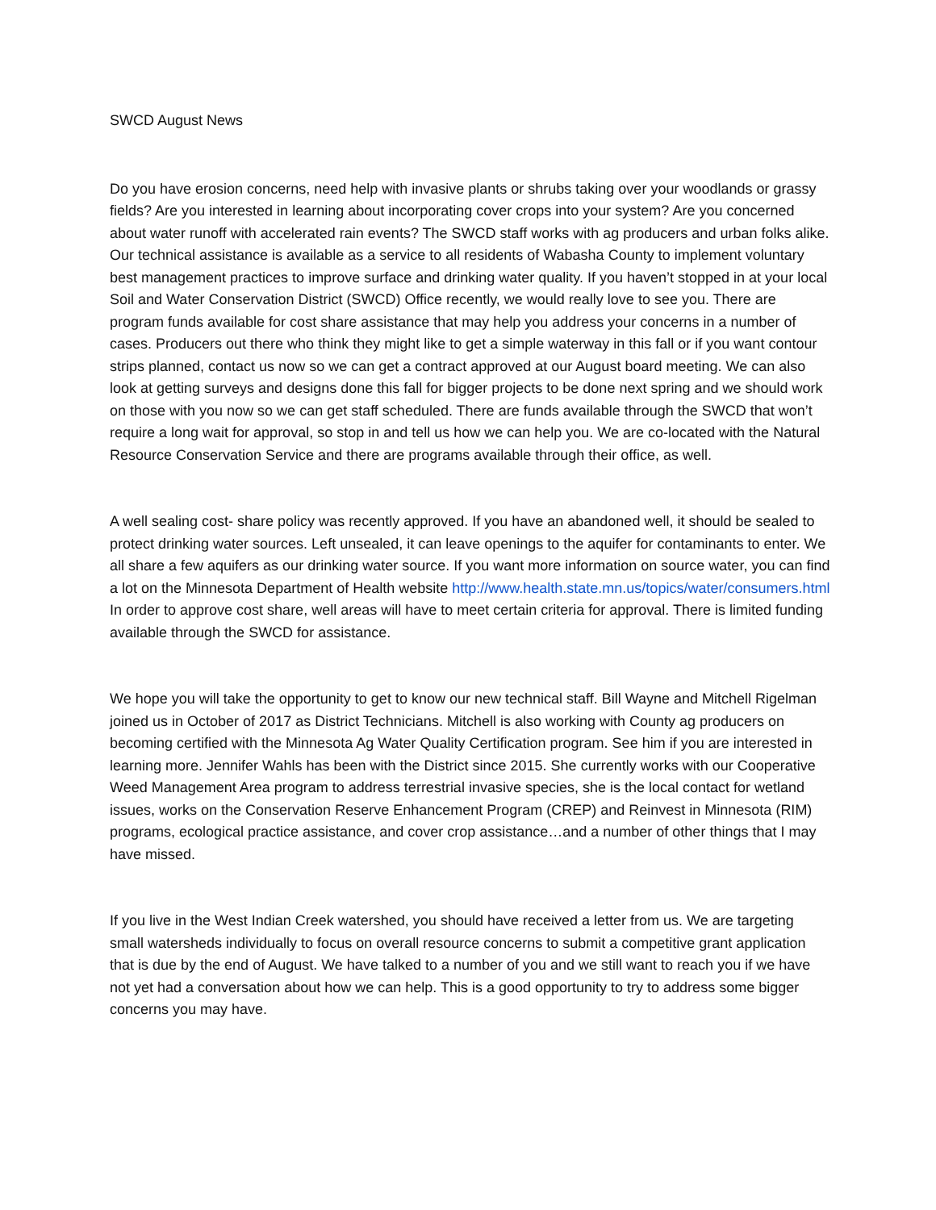SWCD August News
Do you have erosion concerns, need help with invasive plants or shrubs taking over your woodlands or grassy fields? Are you interested in learning about incorporating cover crops into your system? Are you concerned about water runoff with accelerated rain events? The SWCD staff works with ag producers and urban folks alike. Our technical assistance is available as a service to all residents of Wabasha County to implement voluntary best management practices to improve surface and drinking water quality. If you haven’t stopped in at your local Soil and Water Conservation District (SWCD) Office recently, we would really love to see you. There are program funds available for cost share assistance that may help you address your concerns in a number of cases. Producers out there who think they might like to get a simple waterway in this fall or if you want contour strips planned, contact us now so we can get a contract approved at our August board meeting. We can also look at getting surveys and designs done this fall for bigger projects to be done next spring and we should work on those with you now so we can get staff scheduled. There are funds available through the SWCD that won’t require a long wait for approval, so stop in and tell us how we can help you. We are co-located with the Natural Resource Conservation Service and there are programs available through their office, as well.
A well sealing cost- share policy was recently approved. If you have an abandoned well, it should be sealed to protect drinking water sources. Left unsealed, it can leave openings to the aquifer for contaminants to enter. We all share a few aquifers as our drinking water source. If you want more information on source water, you can find a lot on the Minnesota Department of Health website http://www.health.state.mn.us/topics/water/consumers.html In order to approve cost share, well areas will have to meet certain criteria for approval. There is limited funding available through the SWCD for assistance.
We hope you will take the opportunity to get to know our new technical staff. Bill Wayne and Mitchell Rigelman joined us in October of 2017 as District Technicians. Mitchell is also working with County ag producers on becoming certified with the Minnesota Ag Water Quality Certification program. See him if you are interested in learning more. Jennifer Wahls has been with the District since 2015. She currently works with our Cooperative Weed Management Area program to address terrestrial invasive species, she is the local contact for wetland issues, works on the Conservation Reserve Enhancement Program (CREP) and Reinvest in Minnesota (RIM) programs, ecological practice assistance, and cover crop assistance…and a number of other things that I may have missed.
If you live in the West Indian Creek watershed, you should have received a letter from us. We are targeting small watersheds individually to focus on overall resource concerns to submit a competitive grant application that is due by the end of August. We have talked to a number of you and we still want to reach you if we have not yet had a conversation about how we can help. This is a good opportunity to try to address some bigger concerns you may have.